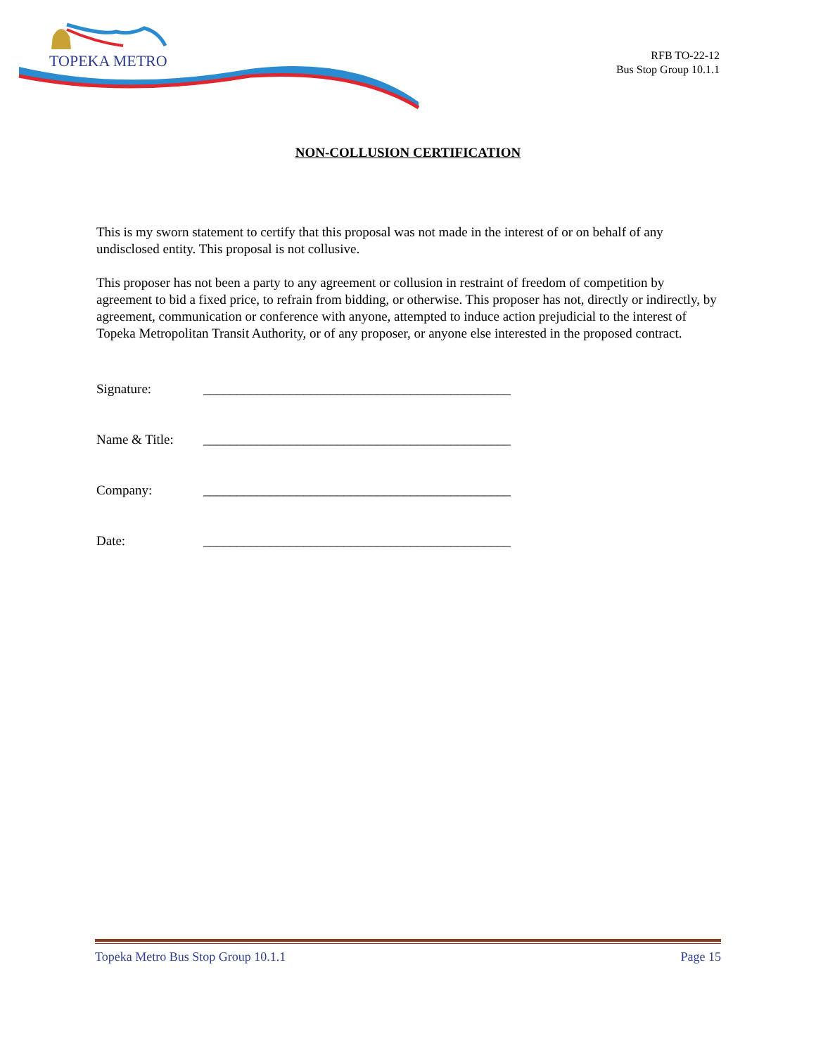TOPEKA METRO
RFB TO-22-12
Bus Stop Group 10.1.1
NON-COLLUSION CERTIFICATION
This is my sworn statement to certify that this proposal was not made in the interest of or on behalf of any undisclosed entity. This proposal is not collusive.
This proposer has not been a party to any agreement or collusion in restraint of freedom of competition by agreement to bid a fixed price, to refrain from bidding, or otherwise. This proposer has not, directly or indirectly, by agreement, communication or conference with anyone, attempted to induce action prejudicial to the interest of Topeka Metropolitan Transit Authority, or of any proposer, or anyone else interested in the proposed contract.
Signature: ______________________________________________
Name & Title: ______________________________________________
Company: ______________________________________________
Date: ______________________________________________
Topeka Metro Bus Stop Group 10.1.1 Page 15